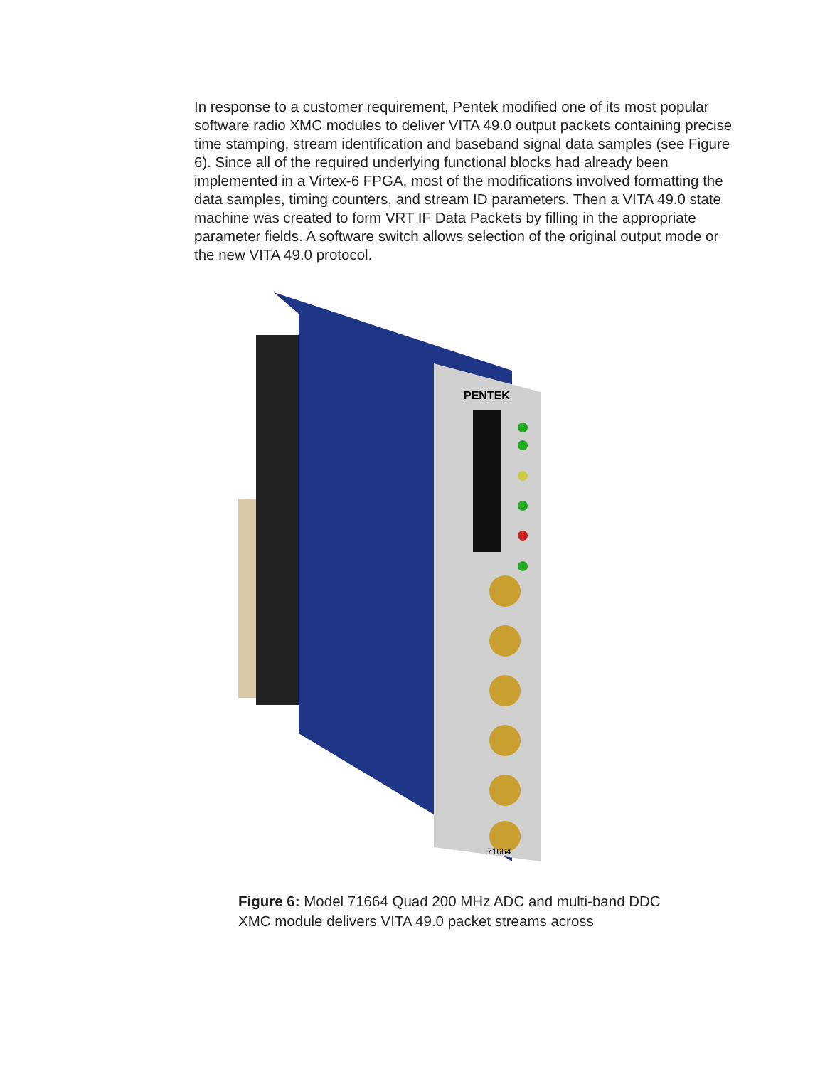In response to a customer requirement, Pentek modified one of its most popular software radio XMC modules to deliver VITA 49.0 output packets containing precise time stamping, stream identification and baseband signal data samples (see Figure 6). Since all of the required underlying functional blocks had already been implemented in a Virtex-6 FPGA, most of the modifications involved formatting the data samples, timing counters, and stream ID parameters. Then a VITA 49.0 state machine was created to form VRT IF Data Packets by filling in the appropriate parameter fields. A software switch allows selection of the original output mode or the new VITA 49.0 protocol.
PENTEK
71664
Figure 6: Model 71664 Quad 200 MHz ADC and multi-band DDC XMC module delivers VITA 49.0 packet streams across